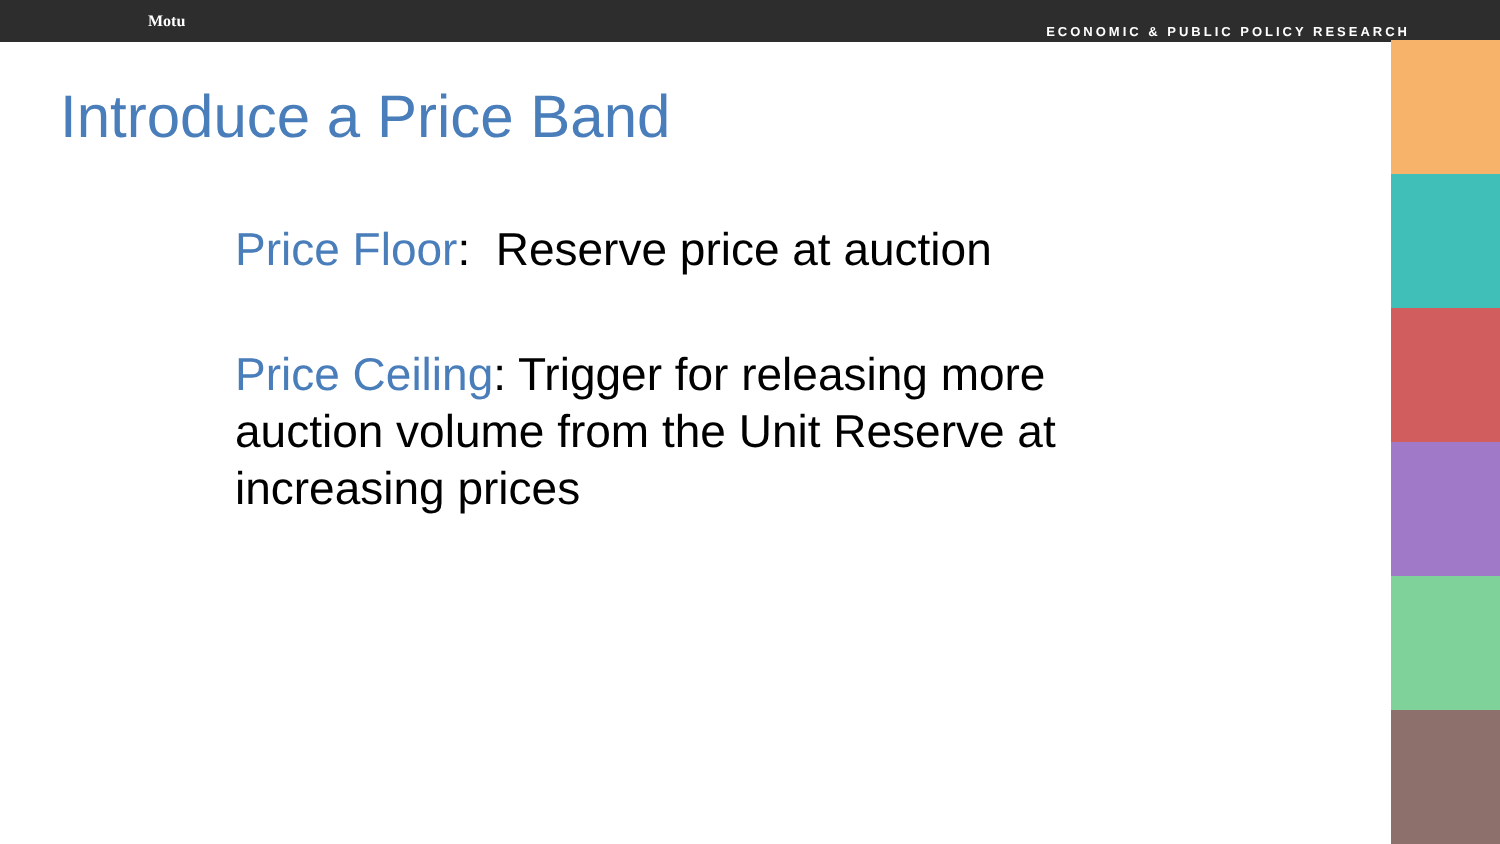Motu
ECONOMIC & PUBLIC POLICY RESEARCH
Introduce a Price Band
Price Floor: Reserve price at auction
Price Ceiling: Trigger for releasing more auction volume from the Unit Reserve at increasing prices